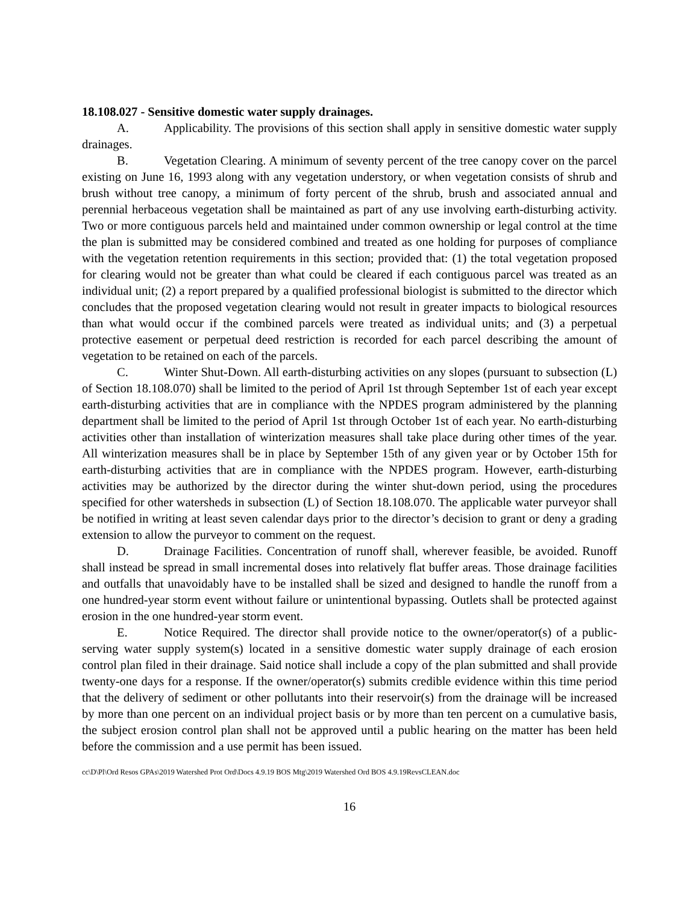18.108.027 - Sensitive domestic water supply drainages.
A. Applicability. The provisions of this section shall apply in sensitive domestic water supply drainages.
B. Vegetation Clearing. A minimum of seventy percent of the tree canopy cover on the parcel existing on June 16, 1993 along with any vegetation understory, or when vegetation consists of shrub and brush without tree canopy, a minimum of forty percent of the shrub, brush and associated annual and perennial herbaceous vegetation shall be maintained as part of any use involving earth-disturbing activity. Two or more contiguous parcels held and maintained under common ownership or legal control at the time the plan is submitted may be considered combined and treated as one holding for purposes of compliance with the vegetation retention requirements in this section; provided that: (1) the total vegetation proposed for clearing would not be greater than what could be cleared if each contiguous parcel was treated as an individual unit; (2) a report prepared by a qualified professional biologist is submitted to the director which concludes that the proposed vegetation clearing would not result in greater impacts to biological resources than what would occur if the combined parcels were treated as individual units; and (3) a perpetual protective easement or perpetual deed restriction is recorded for each parcel describing the amount of vegetation to be retained on each of the parcels.
C. Winter Shut-Down. All earth-disturbing activities on any slopes (pursuant to subsection (L) of Section 18.108.070) shall be limited to the period of April 1st through September 1st of each year except earth-disturbing activities that are in compliance with the NPDES program administered by the planning department shall be limited to the period of April 1st through October 1st of each year. No earth-disturbing activities other than installation of winterization measures shall take place during other times of the year. All winterization measures shall be in place by September 15th of any given year or by October 15th for earth-disturbing activities that are in compliance with the NPDES program. However, earth-disturbing activities may be authorized by the director during the winter shut-down period, using the procedures specified for other watersheds in subsection (L) of Section 18.108.070. The applicable water purveyor shall be notified in writing at least seven calendar days prior to the director’s decision to grant or deny a grading extension to allow the purveyor to comment on the request.
D. Drainage Facilities. Concentration of runoff shall, wherever feasible, be avoided. Runoff shall instead be spread in small incremental doses into relatively flat buffer areas. Those drainage facilities and outfalls that unavoidably have to be installed shall be sized and designed to handle the runoff from a one hundred-year storm event without failure or unintentional bypassing. Outlets shall be protected against erosion in the one hundred-year storm event.
E. Notice Required. The director shall provide notice to the owner/operator(s) of a public-serving water supply system(s) located in a sensitive domestic water supply drainage of each erosion control plan filed in their drainage. Said notice shall include a copy of the plan submitted and shall provide twenty-one days for a response. If the owner/operator(s) submits credible evidence within this time period that the delivery of sediment or other pollutants into their reservoir(s) from the drainage will be increased by more than one percent on an individual project basis or by more than ten percent on a cumulative basis, the subject erosion control plan shall not be approved until a public hearing on the matter has been held before the commission and a use permit has been issued.
cc\D\Pl\Ord Resos GPAs\2019 Watershed Prot Ord\Docs 4.9.19 BOS Mtg\2019 Watershed Ord BOS 4.9.19RevsCLEAN.doc
16